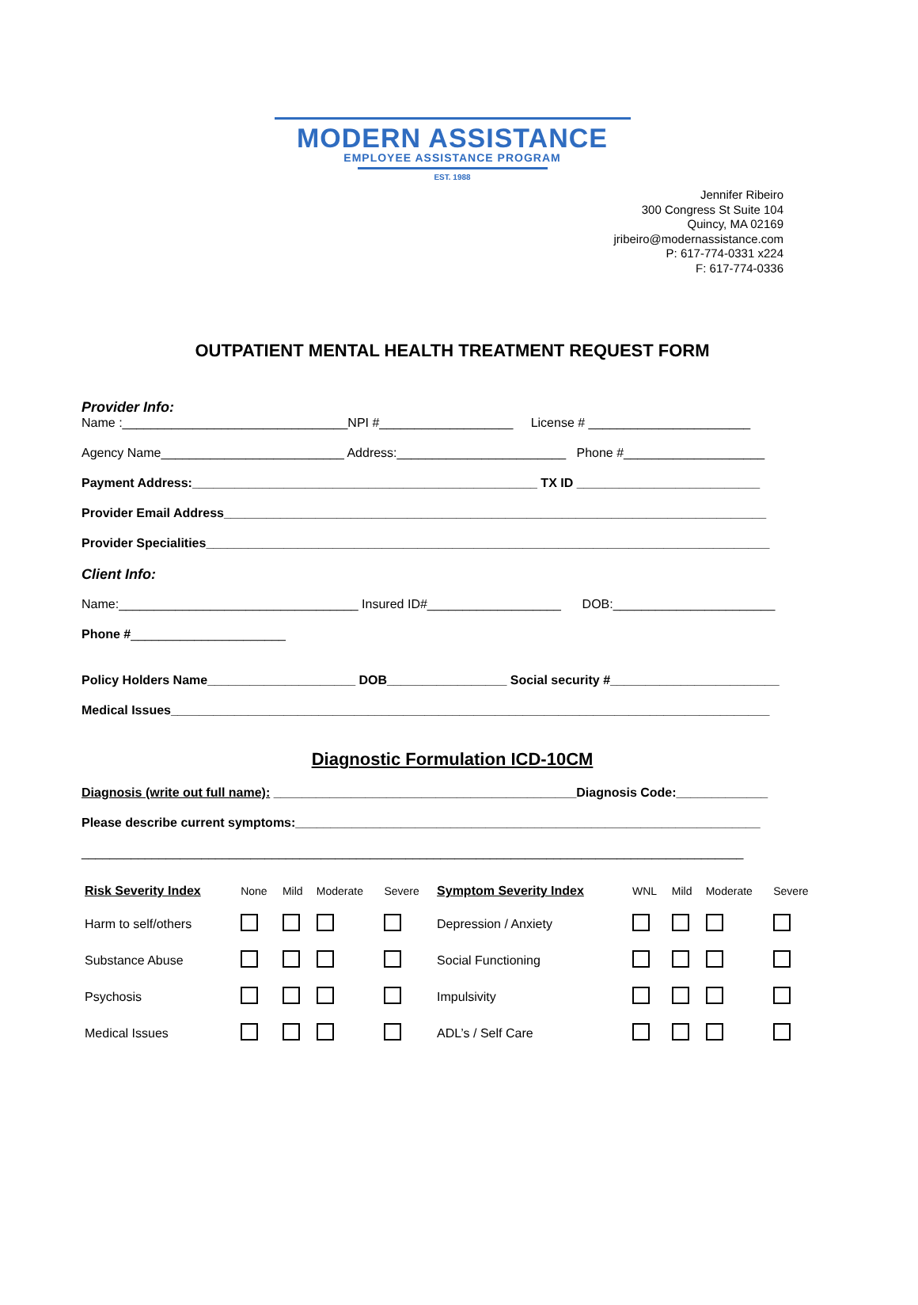MODERN ASSISTANCE
EMPLOYEE ASSISTANCE PROGRAM
EST. 1988
Jennifer Ribeiro
300 Congress St Suite 104
Quincy, MA 02169
jribeiro@modernassistance.com
P: 617-774-0331 x224
F: 617-774-0336
OUTPATIENT MENTAL HEALTH TREATMENT REQUEST FORM
Provider Info:
Name :________________________________NPI #___________________ License # _______________________
Agency Name__________________________ Address:________________________ Phone #____________________
Payment Address:_________________________________________________ TX ID __________________________
Provider Email Address_____________________________________________________________________________
Provider Specialities________________________________________________________________________________
Client Info:
Name:__________________________________ Insured ID#___________________ DOB:_______________________
Phone #______________________
Policy Holders Name_____________________ DOB_________________ Social security #________________________
Medical Issues_____________________________________________________________________________________
Diagnostic Formulation ICD-10CM
Diagnosis (write out full name): ___________________________________________Diagnosis Code:_____________
Please describe current symptoms:__________________________________________________________________
______________________________________________________________________________________________
| Risk Severity Index | None | Mild | Moderate | Severe | Symptom Severity Index | WNL | Mild | Moderate | Severe |
| Harm to self/others | | | | | Depression / Anxiety | | | | |
| Substance Abuse | | | | | Social Functioning | | | | |
| Psychosis | | | | | Impulsivity | | | | |
| Medical Issues | | | | | ADL’s / Self Care | | | | |